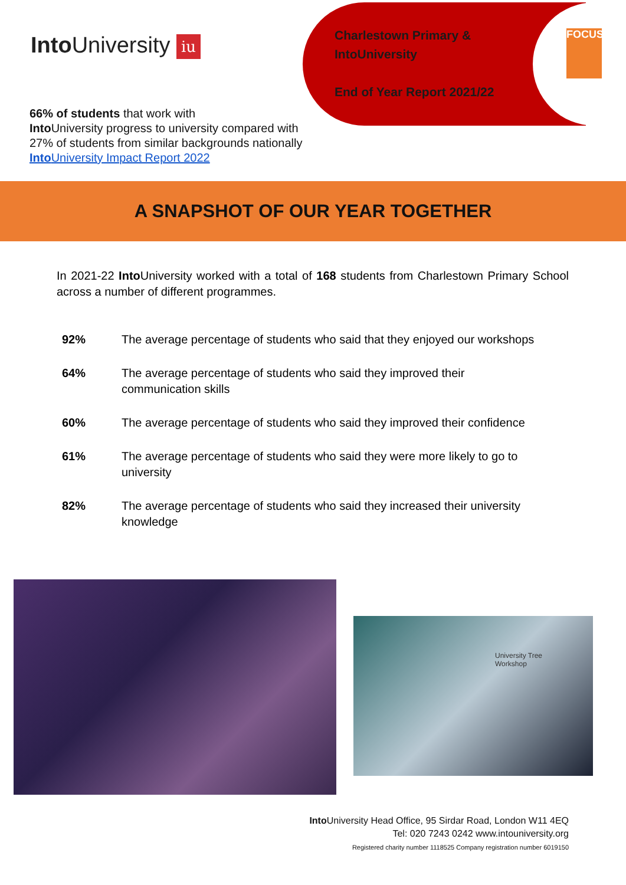Into University iu
Charlestown Primary &
IntoUniversity
End of Year Report 2021/22
FOCUS
66% of students that work with
Into University progress to university compared with
27% of students from similar backgrounds nationally
Into University Impact Report 2022
A SNAPSHOT OF OUR YEAR TOGETHER
In 2021-22 Into University worked with a total of 168 students from Charlestown Primary School across a number of different programmes.
92% The average percentage of students who said that they enjoyed our workshops
64% The average percentage of students who said they improved their
communication skills
60% The average percentage of students who said they improved their confidence
61% The average percentage of students who said they were more likely to go to university
82% The average percentage of students who said they increased their university knowledge
University Tree
Workshop
Into University Head Office, 95 Sirdar Road, London W11 4EQ
Tel: 020 7243 0242 www.intouniversity.org
Registered charity number 1118525 Company registration number 6019150